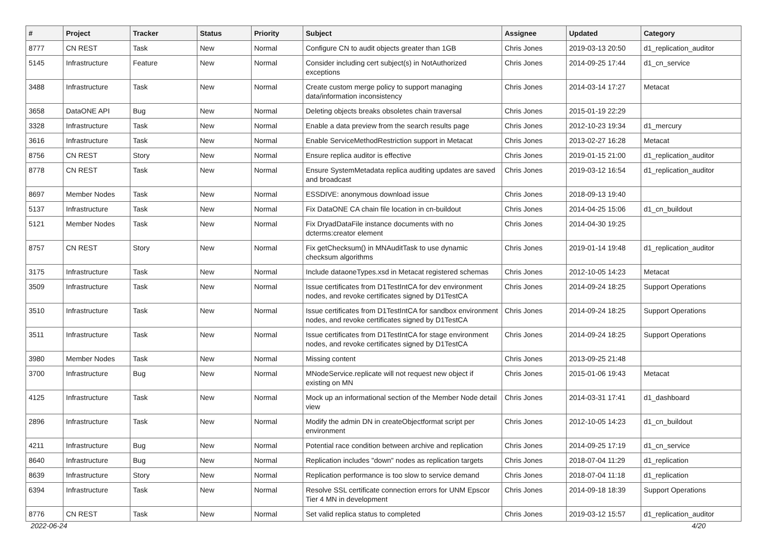| # | Project | Tracker | Status | Priority | Subject | Assignee | Updated | Category |
| --- | --- | --- | --- | --- | --- | --- | --- | --- |
| 8777 | CN REST | Task | New | Normal | Configure CN to audit objects greater than 1GB | Chris Jones | 2019-03-13 20:50 | d1_replication_auditor |
| 5145 | Infrastructure | Feature | New | Normal | Consider including cert subject(s) in NotAuthorized exceptions | Chris Jones | 2014-09-25 17:44 | d1_cn_service |
| 3488 | Infrastructure | Task | New | Normal | Create custom merge policy to support managing data/information inconsistency | Chris Jones | 2014-03-14 17:27 | Metacat |
| 3658 | DataONE API | Bug | New | Normal | Deleting objects breaks obsoletes chain traversal | Chris Jones | 2015-01-19 22:29 | |
| 3328 | Infrastructure | Task | New | Normal | Enable a data preview from the search results page | Chris Jones | 2012-10-23 19:34 | d1_mercury |
| 3616 | Infrastructure | Task | New | Normal | Enable ServiceMethodRestriction support in Metacat | Chris Jones | 2013-02-27 16:28 | Metacat |
| 8756 | CN REST | Story | New | Normal | Ensure replica auditor is effective | Chris Jones | 2019-01-15 21:00 | d1_replication_auditor |
| 8778 | CN REST | Task | New | Normal | Ensure SystemMetadata replica auditing updates are saved and broadcast | Chris Jones | 2019-03-12 16:54 | d1_replication_auditor |
| 8697 | Member Nodes | Task | New | Normal | ESSDIVE: anonymous download issue | Chris Jones | 2018-09-13 19:40 | |
| 5137 | Infrastructure | Task | New | Normal | Fix DataONE CA chain file location in cn-buildout | Chris Jones | 2014-04-25 15:06 | d1_cn_buildout |
| 5121 | Member Nodes | Task | New | Normal | Fix DryadDataFile instance documents with no dcterms:creator element | Chris Jones | 2014-04-30 19:25 | |
| 8757 | CN REST | Story | New | Normal | Fix getChecksum() in MNAuditTask to use dynamic checksum algorithms | Chris Jones | 2019-01-14 19:48 | d1_replication_auditor |
| 3175 | Infrastructure | Task | New | Normal | Include dataoneTypes.xsd in Metacat registered schemas | Chris Jones | 2012-10-05 14:23 | Metacat |
| 3509 | Infrastructure | Task | New | Normal | Issue certificates from D1TestIntCA for dev environment nodes, and revoke certificates signed by D1TestCA | Chris Jones | 2014-09-24 18:25 | Support Operations |
| 3510 | Infrastructure | Task | New | Normal | Issue certificates from D1TestIntCA for sandbox environment nodes, and revoke certificates signed by D1TestCA | Chris Jones | 2014-09-24 18:25 | Support Operations |
| 3511 | Infrastructure | Task | New | Normal | Issue certificates from D1TestIntCA for stage environment nodes, and revoke certificates signed by D1TestCA | Chris Jones | 2014-09-24 18:25 | Support Operations |
| 3980 | Member Nodes | Task | New | Normal | Missing content | Chris Jones | 2013-09-25 21:48 | |
| 3700 | Infrastructure | Bug | New | Normal | MNodeService.replicate will not request new object if existing on MN | Chris Jones | 2015-01-06 19:43 | Metacat |
| 4125 | Infrastructure | Task | New | Normal | Mock up an informational section of the Member Node detail view | Chris Jones | 2014-03-31 17:41 | d1_dashboard |
| 2896 | Infrastructure | Task | New | Normal | Modify the admin DN in createObjectformat script per environment | Chris Jones | 2012-10-05 14:23 | d1_cn_buildout |
| 4211 | Infrastructure | Bug | New | Normal | Potential race condition between archive and replication | Chris Jones | 2014-09-25 17:19 | d1_cn_service |
| 8640 | Infrastructure | Bug | New | Normal | Replication includes "down" nodes as replication targets | Chris Jones | 2018-07-04 11:29 | d1_replication |
| 8639 | Infrastructure | Story | New | Normal | Replication performance is too slow to service demand | Chris Jones | 2018-07-04 11:18 | d1_replication |
| 6394 | Infrastructure | Task | New | Normal | Resolve SSL certificate connection errors for UNM Epscor Tier 4 MN in development | Chris Jones | 2014-09-18 18:39 | Support Operations |
| 8776 | CN REST | Task | New | Normal | Set valid replica status to completed | Chris Jones | 2019-03-12 15:57 | d1_replication_auditor |
2022-06-24 4/20